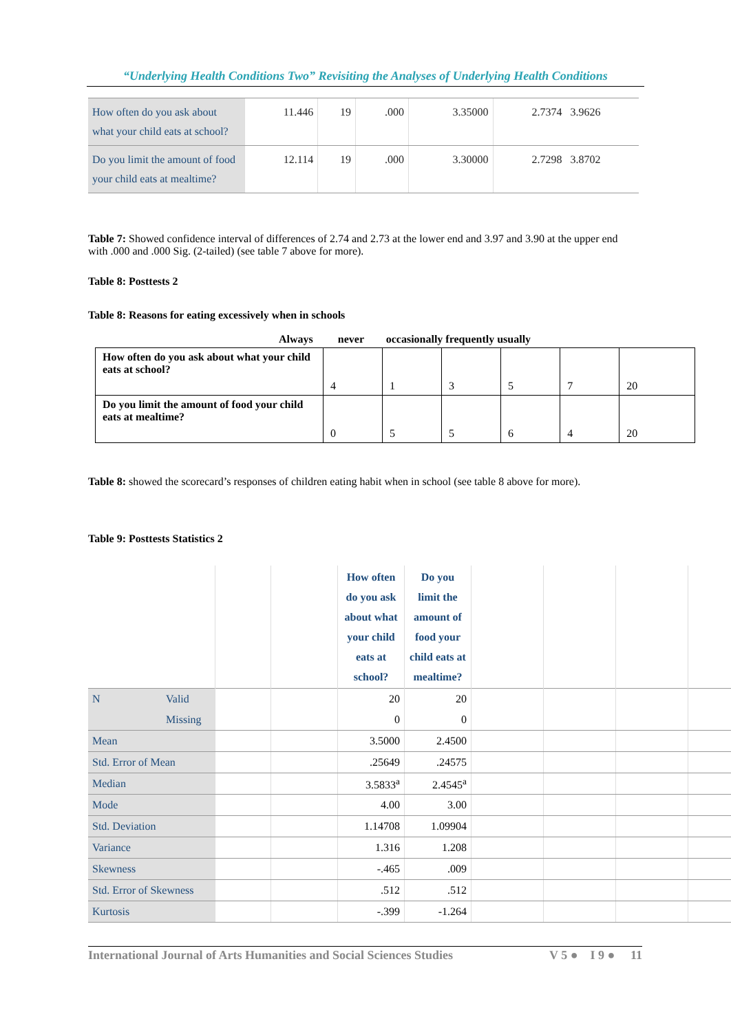“Underlying Health Conditions Two” Revisiting the Analyses of Underlying Health Conditions
| How often do you ask about what your child eats at school? | 11.446 | 19 | .000 | 3.35000 | 2.7374 | 3.9626 |
| Do you limit the amount of food your child eats at mealtime? | 12.114 | 19 | .000 | 3.30000 | 2.7298 | 3.8702 |
Table 7: Showed confidence interval of differences of 2.74 and 2.73 at the lower end and 3.97 and 3.90 at the upper end with .000 and .000 Sig. (2-tailed) (see table 7 above for more).
Table 8: Posttests 2
Table 8: Reasons for eating excessively when in schools
Always never occasionally frequently usually
| How often do you ask about what your child eats at school? | 4 | 1 | 3 | 5 | 7 | 20 |
| Do you limit the amount of food your child eats at mealtime? | 0 | 5 | 5 | 6 | 4 | 20 |
Table 8: showed the scorecard’s responses of children eating habit when in school (see table 8 above for more).
Table 9: Posttests Statistics 2
| | | | | How often do you ask about what your child eats at school? | Do you limit the amount of food your child eats at mealtime? | | | | |
| --- | --- | --- | --- | --- | --- | --- | --- | --- | --- |
| N | Valid | | | 20 | 20 | | | | |
| | Missing | | | 0 | 0 | | | | |
| Mean | | | | 3.5000 | 2.4500 | | | | |
| Std. Error of Mean | | | | .25649 | .24575 | | | | |
| Median | | | | 3.5833<sup>a</sup> | 2.4545<sup>a</sup> | | | | |
| Mode | | | | 4.00 | 3.00 | | | | |
| Std. Deviation | | | | 1.14708 | 1.09904 | | | | |
| Variance | | | | 1.316 | 1.208 | | | | |
| Skewness | | | | -.465 | .009 | | | | |
| Std. Error of Skewness | | | | .512 | .512 | | | | |
| Kurtosis | | | | -.399 | -1.264 | | | | |
International Journal of Arts Humanities and Social Sciences Studies V 5 ● I 9 ● 11